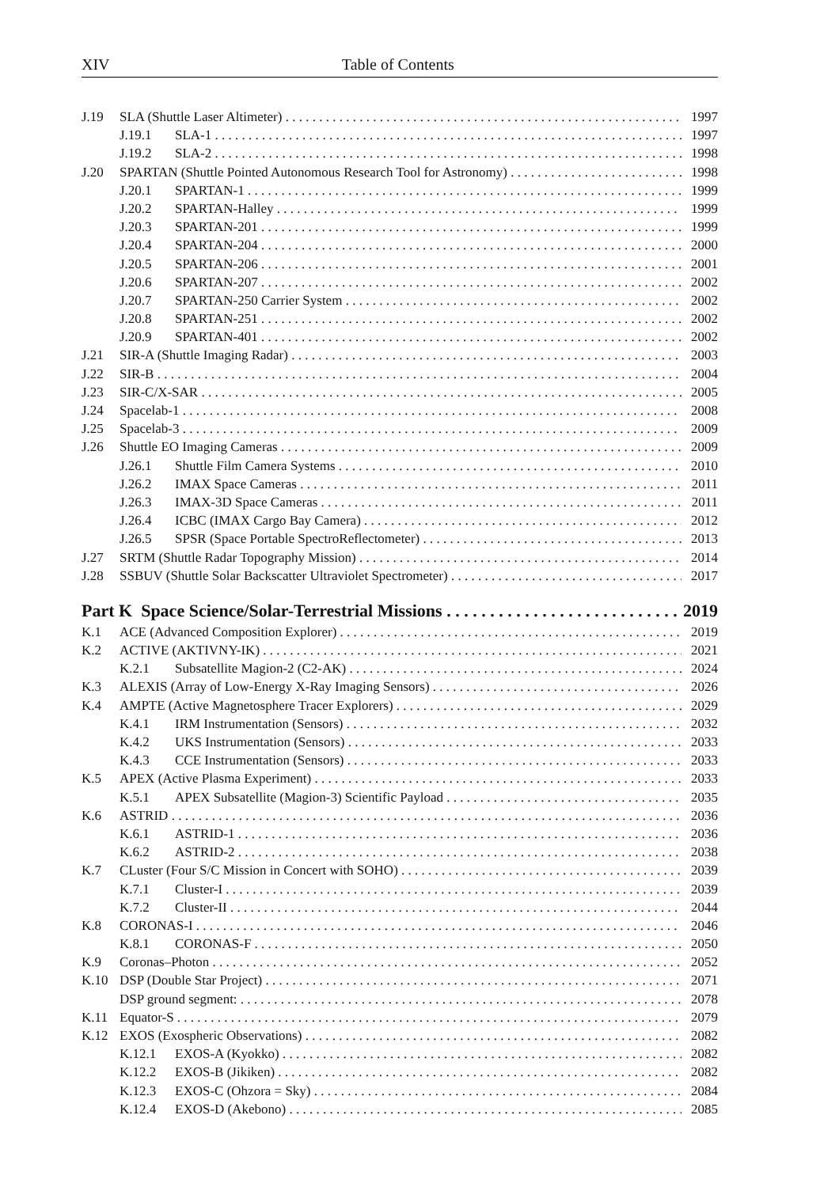XIV Table of Contents
J.19 SLA (Shuttle Laser Altimeter) 1997
J.19.1 SLA-1 1997
J.19.2 SLA-2 1998
J.20 SPARTAN (Shuttle Pointed Autonomous Research Tool for Astronomy) 1998
J.20.1 SPARTAN-1 1999
J.20.2 SPARTAN-Halley 1999
J.20.3 SPARTAN-201 1999
J.20.4 SPARTAN-204 2000
J.20.5 SPARTAN-206 2001
J.20.6 SPARTAN-207 2002
J.20.7 SPARTAN-250 Carrier System 2002
J.20.8 SPARTAN-251 2002
J.20.9 SPARTAN-401 2002
J.21 SIR-A (Shuttle Imaging Radar) 2003
J.22 SIR-B 2004
J.23 SIR-C/X-SAR 2005
J.24 Spacelab-1 2008
J.25 Spacelab-3 2009
J.26 Shuttle EO Imaging Cameras 2009
J.26.1 Shuttle Film Camera Systems 2010
J.26.2 IMAX Space Cameras 2011
J.26.3 IMAX-3D Space Cameras 2011
J.26.4 ICBC (IMAX Cargo Bay Camera) 2012
J.26.5 SPSR (Space Portable SpectroReflectometer) 2013
J.27 SRTM (Shuttle Radar Topography Mission) 2014
J.28 SSBUV (Shuttle Solar Backscatter Ultraviolet Spectrometer) 2017
Part K Space Science/Solar-Terrestrial Missions 2019
K.1 ACE (Advanced Composition Explorer) 2019
K.2 ACTIVE (AKTIVNY-IK) 2021
K.2.1 Subsatellite Magion-2 (C2-AK) 2024
K.3 ALEXIS (Array of Low-Energy X-Ray Imaging Sensors) 2026
K.4 AMPTE (Active Magnetosphere Tracer Explorers) 2029
K.4.1 IRM Instrumentation (Sensors) 2032
K.4.2 UKS Instrumentation (Sensors) 2033
K.4.3 CCE Instrumentation (Sensors) 2033
K.5 APEX (Active Plasma Experiment) 2033
K.5.1 APEX Subsatellite (Magion-3) Scientific Payload 2035
K.6 ASTRID 2036
K.6.1 ASTRID-1 2036
K.6.2 ASTRID-2 2038
K.7 CLuster (Four S/C Mission in Concert with SOHO) 2039
K.7.1 Cluster-I 2039
K.7.2 Cluster-II 2044
K.8 CORONAS-I 2046
K.8.1 CORONAS-F 2050
K.9 Coronas–Photon 2052
K.10 DSP (Double Star Project) 2071
DSP ground segment: 2078
K.11 Equator-S 2079
K.12 EXOS (Exospheric Observations) 2082
K.12.1 EXOS-A (Kyokko) 2082
K.12.2 EXOS-B (Jikiken) 2082
K.12.3 EXOS-C (Ohzora = Sky) 2084
K.12.4 EXOS-D (Akebono) 2085